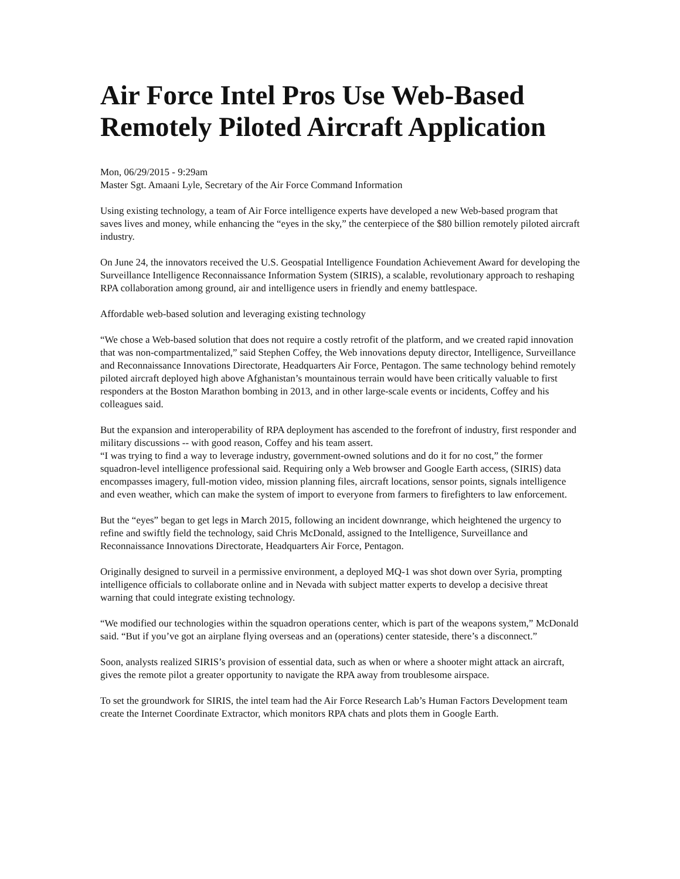Air Force Intel Pros Use Web-Based Remotely Piloted Aircraft Application
Mon, 06/29/2015 - 9:29am
Master Sgt. Amaani Lyle, Secretary of the Air Force Command Information
Using existing technology, a team of Air Force intelligence experts have developed a new Web-based program that saves lives and money, while enhancing the “eyes in the sky,” the centerpiece of the $80 billion remotely piloted aircraft industry.
On June 24, the innovators received the U.S. Geospatial Intelligence Foundation Achievement Award for developing the Surveillance Intelligence Reconnaissance Information System (SIRIS), a scalable, revolutionary approach to reshaping RPA collaboration among ground, air and intelligence users in friendly and enemy battlespace.
Affordable web-based solution and leveraging existing technology
“We chose a Web-based solution that does not require a costly retrofit of the platform, and we created rapid innovation that was non-compartmentalized,” said Stephen Coffey, the Web innovations deputy director, Intelligence, Surveillance and Reconnaissance Innovations Directorate, Headquarters Air Force, Pentagon. The same technology behind remotely piloted aircraft deployed high above Afghanistan’s mountainous terrain would have been critically valuable to first responders at the Boston Marathon bombing in 2013, and in other large-scale events or incidents, Coffey and his colleagues said.
But the expansion and interoperability of RPA deployment has ascended to the forefront of industry, first responder and military discussions -- with good reason, Coffey and his team assert.
“I was trying to find a way to leverage industry, government-owned solutions and do it for no cost,” the former squadron-level intelligence professional said. Requiring only a Web browser and Google Earth access, (SIRIS) data encompasses imagery, full-motion video, mission planning files, aircraft locations, sensor points, signals intelligence and even weather, which can make the system of import to everyone from farmers to firefighters to law enforcement.
But the “eyes” began to get legs in March 2015, following an incident downrange, which heightened the urgency to refine and swiftly field the technology, said Chris McDonald, assigned to the Intelligence, Surveillance and Reconnaissance Innovations Directorate, Headquarters Air Force, Pentagon.
Originally designed to surveil in a permissive environment, a deployed MQ-1 was shot down over Syria, prompting intelligence officials to collaborate online and in Nevada with subject matter experts to develop a decisive threat warning that could integrate existing technology.
“We modified our technologies within the squadron operations center, which is part of the weapons system,” McDonald said. “But if you’ve got an airplane flying overseas and an (operations) center stateside, there’s a disconnect.”
Soon, analysts realized SIRIS’s provision of essential data, such as when or where a shooter might attack an aircraft, gives the remote pilot a greater opportunity to navigate the RPA away from troublesome airspace.
To set the groundwork for SIRIS, the intel team had the Air Force Research Lab’s Human Factors Development team create the Internet Coordinate Extractor, which monitors RPA chats and plots them in Google Earth.